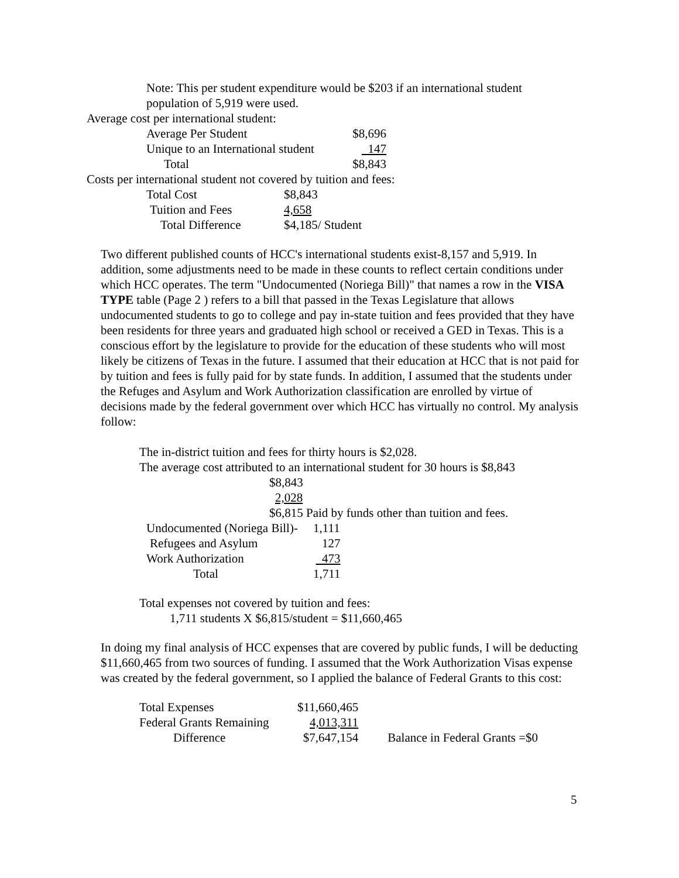Note: This per student expenditure would be $203 if an international student population of 5,919 were used.
Average cost per international student:
| Average Per Student | $8,696 |
| Unique to an International student | 147 |
| Total | $8,843 |
Costs per international student not covered by tuition and fees:
| Total Cost | $8,843 |
| Tuition and Fees | 4,658 |
| Total Difference | $4,185/ Student |
Two different published counts of HCC's international students exist-8,157 and 5,919. In addition, some adjustments need to be made in these counts to reflect certain conditions under which HCC operates. The term "Undocumented (Noriega Bill)" that names a row in the VISA TYPE table (Page 2 ) refers to a bill that passed in the Texas Legislature that allows undocumented students to go to college and pay in-state tuition and fees provided that they have been residents for three years and graduated high school or received a GED in Texas. This is a conscious effort by the legislature to provide for the education of these students who will most likely be citizens of Texas in the future. I assumed that their education at HCC that is not paid for by tuition and fees is fully paid for by state funds. In addition, I assumed that the students under the Refuges and Asylum and Work Authorization classification are enrolled by virtue of decisions made by the federal government over which HCC has virtually no control. My analysis follow:
The in-district tuition and fees for thirty hours is $2,028.
The average cost attributed to an international student for 30 hours is $8,843
$8,843
2,028
$6,815 Paid by funds other than tuition and fees.
| Undocumented (Noriega Bill)- | 1,111 |
| Refugees and Asylum | 127 |
| Work Authorization | 473 |
| Total | 1,711 |
Total expenses not covered by tuition and fees:
1,711 students X $6,815/student = $11,660,465
In doing my final analysis of HCC expenses that are covered by public funds, I will be deducting $11,660,465 from two sources of funding. I assumed that the Work Authorization Visas expense was created by the federal government, so I applied the balance of Federal Grants to this cost:
| Total Expenses | $11,660,465 | |
| Federal Grants Remaining | 4,013,311 | |
| Difference | $7,647,154 | Balance in Federal Grants =$0 |
5